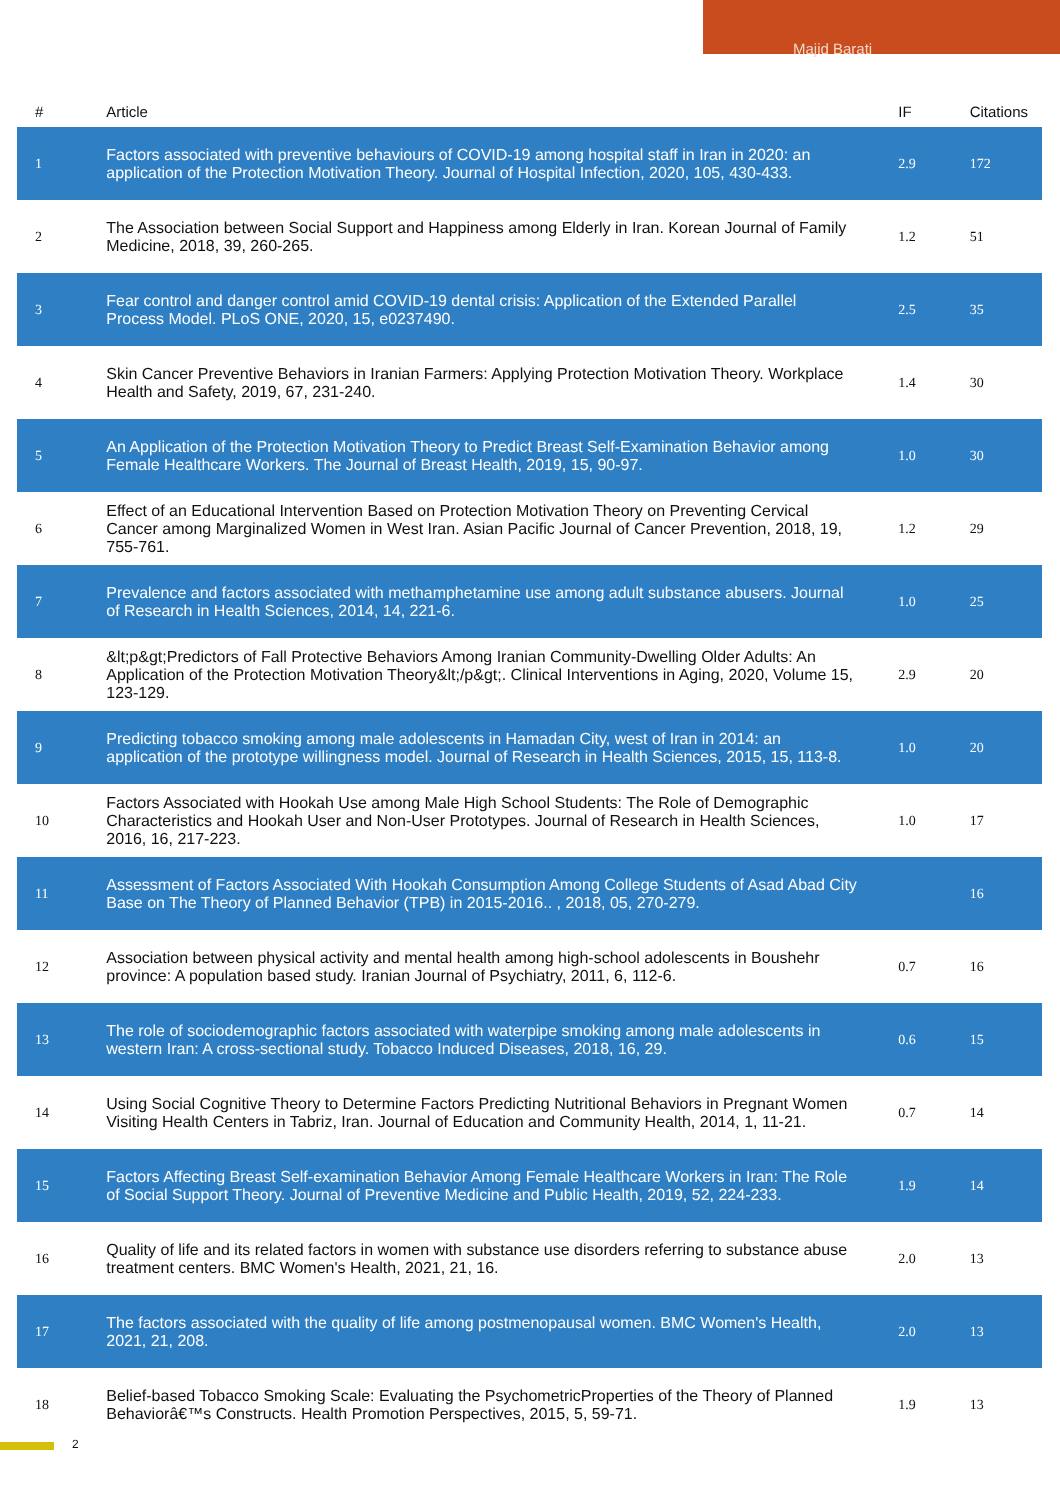Majid Barati
| # | Article | IF | Citations |
| --- | --- | --- | --- |
| 1 | Factors associated with preventive behaviours of COVID-19 among hospital staff in Iran in 2020: an application of the Protection Motivation Theory. Journal of Hospital Infection, 2020, 105, 430-433. | 2.9 | 172 |
| 2 | The Association between Social Support and Happiness among Elderly in Iran. Korean Journal of Family Medicine, 2018, 39, 260-265. | 1.2 | 51 |
| 3 | Fear control and danger control amid COVID-19 dental crisis: Application of the Extended Parallel Process Model. PLoS ONE, 2020, 15, e0237490. | 2.5 | 35 |
| 4 | Skin Cancer Preventive Behaviors in Iranian Farmers: Applying Protection Motivation Theory. Workplace Health and Safety, 2019, 67, 231-240. | 1.4 | 30 |
| 5 | An Application of the Protection Motivation Theory to Predict Breast Self-Examination Behavior among Female Healthcare Workers. The Journal of Breast Health, 2019, 15, 90-97. | 1.0 | 30 |
| 6 | Effect of an Educational Intervention Based on Protection Motivation Theory on Preventing Cervical Cancer among Marginalized Women in West Iran. Asian Pacific Journal of Cancer Prevention, 2018, 19, 755-761. | 1.2 | 29 |
| 7 | Prevalence and factors associated with methamphetamine use among adult substance abusers. Journal of Research in Health Sciences, 2014, 14, 221-6. | 1.0 | 25 |
| 8 | &lt;p&gt;Predictors of Fall Protective Behaviors Among Iranian Community-Dwelling Older Adults: An Application of the Protection Motivation Theory&lt;/p&gt;. Clinical Interventions in Aging, 2020, Volume 15, 123-129. | 2.9 | 20 |
| 9 | Predicting tobacco smoking among male adolescents in Hamadan City, west of Iran in 2014: an application of the prototype willingness model. Journal of Research in Health Sciences, 2015, 15, 113-8. | 1.0 | 20 |
| 10 | Factors Associated with Hookah Use among Male High School Students: The Role of Demographic Characteristics and Hookah User and Non-User Prototypes. Journal of Research in Health Sciences, 2016, 16, 217-223. | 1.0 | 17 |
| 11 | Assessment of Factors Associated With Hookah Consumption Among College Students of Asad Abad City Base on The Theory of Planned Behavior (TPB) in 2015-2016.. , 2018, 05, 270-279. | | 16 |
| 12 | Association between physical activity and mental health among high-school adolescents in Boushehr province: A population based study. Iranian Journal of Psychiatry, 2011, 6, 112-6. | 0.7 | 16 |
| 13 | The role of sociodemographic factors associated with waterpipe smoking among male adolescents in western Iran: A cross-sectional study. Tobacco Induced Diseases, 2018, 16, 29. | 0.6 | 15 |
| 14 | Using Social Cognitive Theory to Determine Factors Predicting Nutritional Behaviors in Pregnant Women Visiting Health Centers in Tabriz, Iran. Journal of Education and Community Health, 2014, 1, 11-21. | 0.7 | 14 |
| 15 | Factors Affecting Breast Self-examination Behavior Among Female Healthcare Workers in Iran: The Role of Social Support Theory. Journal of Preventive Medicine and Public Health, 2019, 52, 224-233. | 1.9 | 14 |
| 16 | Quality of life and its related factors in women with substance use disorders referring to substance abuse treatment centers. BMC Women's Health, 2021, 21, 16. | 2.0 | 13 |
| 17 | The factors associated with the quality of life among postmenopausal women. BMC Women's Health, 2021, 21, 208. | 2.0 | 13 |
| 18 | Belief-based Tobacco Smoking Scale: Evaluating the PsychometricProperties of the Theory of Planned Behaviorâ€™s Constructs. Health Promotion Perspectives, 2015, 5, 59-71. | 1.9 | 13 |
2